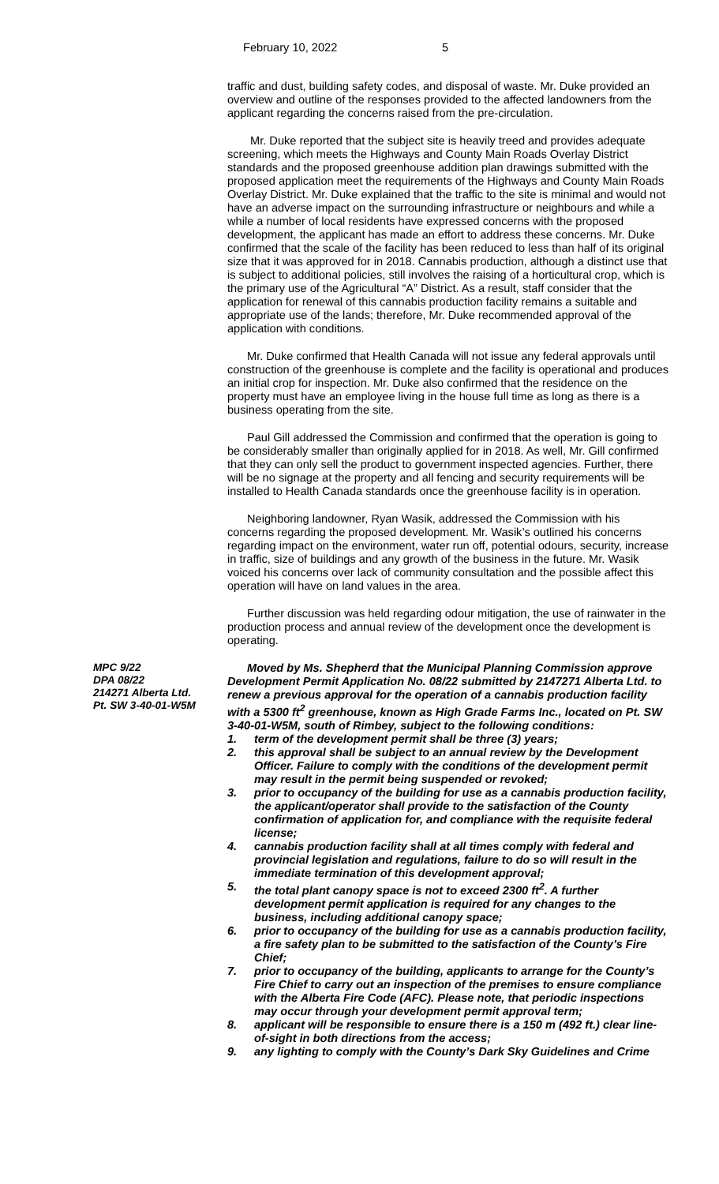February 10, 2022 5
traffic and dust, building safety codes, and disposal of waste. Mr. Duke provided an overview and outline of the responses provided to the affected landowners from the applicant regarding the concerns raised from the pre-circulation.
Mr. Duke reported that the subject site is heavily treed and provides adequate screening, which meets the Highways and County Main Roads Overlay District standards and the proposed greenhouse addition plan drawings submitted with the proposed application meet the requirements of the Highways and County Main Roads Overlay District. Mr. Duke explained that the traffic to the site is minimal and would not have an adverse impact on the surrounding infrastructure or neighbours and while a while a number of local residents have expressed concerns with the proposed development, the applicant has made an effort to address these concerns. Mr. Duke confirmed that the scale of the facility has been reduced to less than half of its original size that it was approved for in 2018. Cannabis production, although a distinct use that is subject to additional policies, still involves the raising of a horticultural crop, which is the primary use of the Agricultural “A” District. As a result, staff consider that the application for renewal of this cannabis production facility remains a suitable and appropriate use of the lands; therefore, Mr. Duke recommended approval of the application with conditions.
Mr. Duke confirmed that Health Canada will not issue any federal approvals until construction of the greenhouse is complete and the facility is operational and produces an initial crop for inspection. Mr. Duke also confirmed that the residence on the property must have an employee living in the house full time as long as there is a business operating from the site.
Paul Gill addressed the Commission and confirmed that the operation is going to be considerably smaller than originally applied for in 2018. As well, Mr. Gill confirmed that they can only sell the product to government inspected agencies. Further, there will be no signage at the property and all fencing and security requirements will be installed to Health Canada standards once the greenhouse facility is in operation.
Neighboring landowner, Ryan Wasik, addressed the Commission with his concerns regarding the proposed development. Mr. Wasik’s outlined his concerns regarding impact on the environment, water run off, potential odours, security, increase in traffic, size of buildings and any growth of the business in the future. Mr. Wasik voiced his concerns over lack of community consultation and the possible affect this operation will have on land values in the area.
Further discussion was held regarding odour mitigation, the use of rainwater in the production process and annual review of the development once the development is operating.
MPC 9/22
DPA 08/22
214271 Alberta Ltd.
Pt. SW 3-40-01-W5M
Moved by Ms. Shepherd that the Municipal Planning Commission approve Development Permit Application No. 08/22 submitted by 2147271 Alberta Ltd. to renew a previous approval for the operation of a cannabis production facility with a 5300 ft<sup>2</sup> greenhouse, known as High Grade Farms Inc., located on Pt. SW 3-40-01-W5M, south of Rimbey, subject to the following conditions:
1. term of the development permit shall be three (3) years;
2. this approval shall be subject to an annual review by the Development Officer. Failure to comply with the conditions of the development permit may result in the permit being suspended or revoked;
3. prior to occupancy of the building for use as a cannabis production facility, the applicant/operator shall provide to the satisfaction of the County confirmation of application for, and compliance with the requisite federal license;
4. cannabis production facility shall at all times comply with federal and provincial legislation and regulations, failure to do so will result in the immediate termination of this development approval;
5. the total plant canopy space is not to exceed 2300 ft<sup>2</sup>. A further development permit application is required for any changes to the business, including additional canopy space;
6. prior to occupancy of the building for use as a cannabis production facility, a fire safety plan to be submitted to the satisfaction of the County’s Fire Chief;
7. prior to occupancy of the building, applicants to arrange for the County’s Fire Chief to carry out an inspection of the premises to ensure compliance with the Alberta Fire Code (AFC). Please note, that periodic inspections may occur through your development permit approval term;
8. applicant will be responsible to ensure there is a 150 m (492 ft.) clear line-of-sight in both directions from the access;
9. any lighting to comply with the County’s Dark Sky Guidelines and Crime